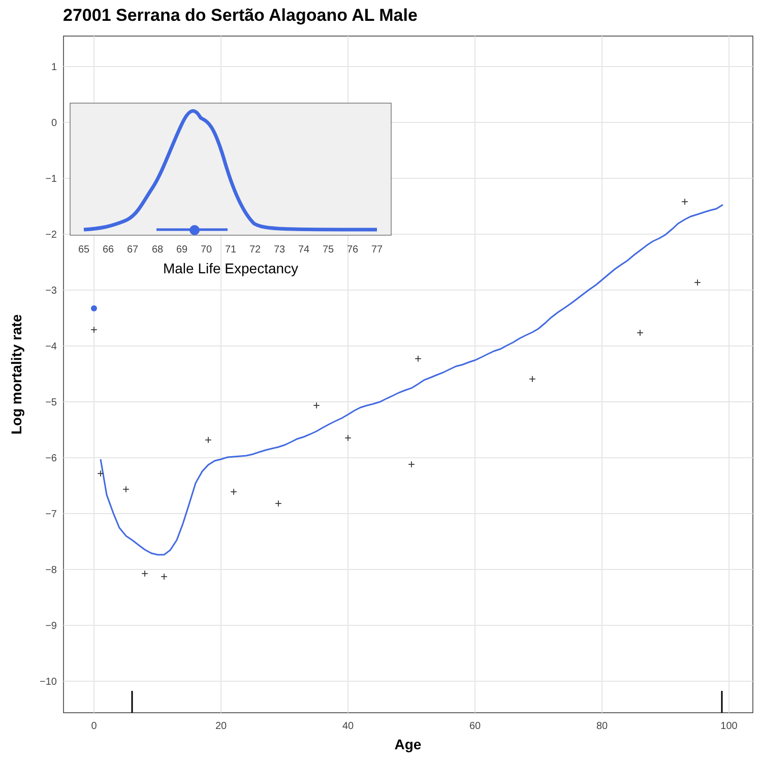27001 Serrana do Sertão Alagoano AL Male
1
0
−1
−2
−3
−4
−5
−6
−7
−8
−9
−10
0
20
40
60
80
100
Age
Log mortality rate
+
+
+
+
+
+
+
+
+
+
+
+
+
+
+
+
65
66
67
68
69
70
71
72
73
74
75
76
77
Male Life Expectancy